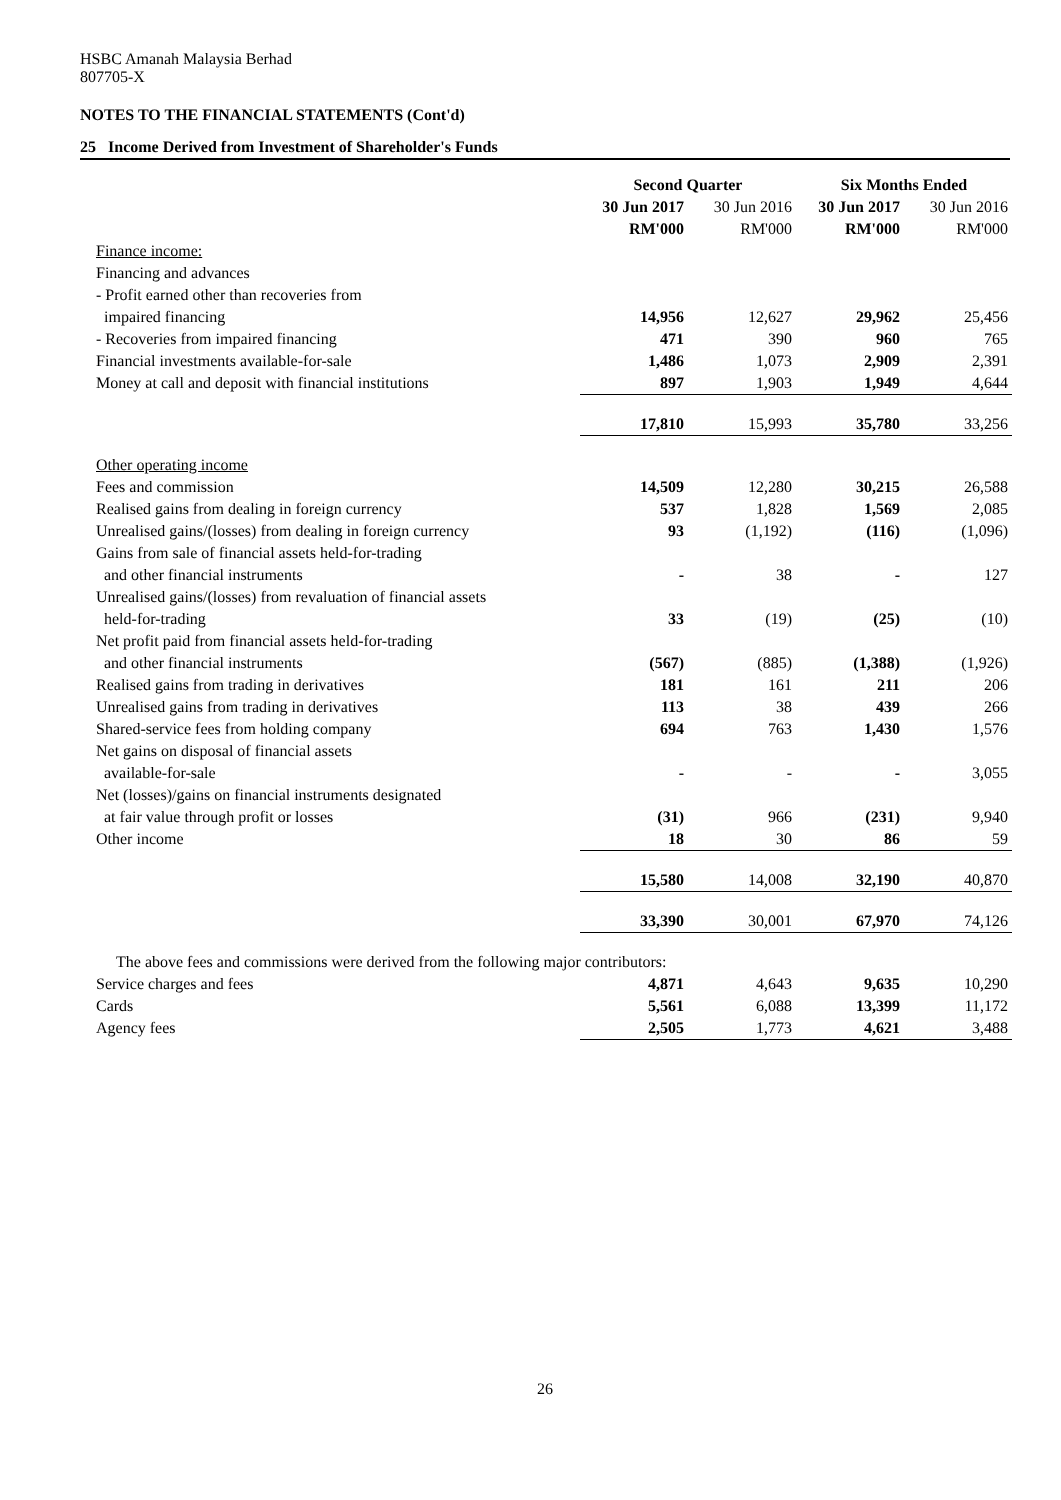HSBC Amanah Malaysia Berhad
807705-X
NOTES TO THE FINANCIAL STATEMENTS (Cont'd)
25 Income Derived from Investment of Shareholder's Funds
| | Second Quarter | | Six Months Ended | |
| | 30 Jun 2017 | 30 Jun 2016 | 30 Jun 2017 | 30 Jun 2016 |
| | RM'000 | RM'000 | RM'000 | RM'000 |
| Finance income: | | | | |
| Financing and advances | | | | |
| - Profit earned other than recoveries from | | | | |
| impaired financing | 14,956 | 12,627 | 29,962 | 25,456 |
| - Recoveries from impaired financing | 471 | 390 | 960 | 765 |
| Financial investments available-for-sale | 1,486 | 1,073 | 2,909 | 2,391 |
| Money at call and deposit with financial institutions | 897 | 1,903 | 1,949 | 4,644 |
| | 17,810 | 15,993 | 35,780 | 33,256 |
| Other operating income | | | | |
| Fees and commission | 14,509 | 12,280 | 30,215 | 26,588 |
| Realised gains from dealing in foreign currency | 537 | 1,828 | 1,569 | 2,085 |
| Unrealised gains/(losses) from dealing in foreign currency | 93 | (1,192) | (116) | (1,096) |
| Gains from sale of financial assets held-for-trading | | | | |
| and other financial instruments | - | 38 | - | 127 |
| Unrealised gains/(losses) from revaluation of financial assets | | | | |
| held-for-trading | 33 | (19) | (25) | (10) |
| Net profit paid from financial assets held-for-trading | | | | |
| and other financial instruments | (567) | (885) | (1,388) | (1,926) |
| Realised gains from trading in derivatives | 181 | 161 | 211 | 206 |
| Unrealised gains from trading in derivatives | 113 | 38 | 439 | 266 |
| Shared-service fees from holding company | 694 | 763 | 1,430 | 1,576 |
| Net gains on disposal of financial assets | | | | |
| available-for-sale | - | - | - | 3,055 |
| Net (losses)/gains on financial instruments designated | | | | |
| at fair value through profit or losses | (31) | 966 | (231) | 9,940 |
| Other income | 18 | 30 | 86 | 59 |
| | 15,580 | 14,008 | 32,190 | 40,870 |
| | 33,390 | 30,001 | 67,970 | 74,126 |
| The above fees and commissions were derived from the following major contributors: | | | | |
| Service charges and fees | 4,871 | 4,643 | 9,635 | 10,290 |
| Cards | 5,561 | 6,088 | 13,399 | 11,172 |
| Agency fees | 2,505 | 1,773 | 4,621 | 3,488 |
26